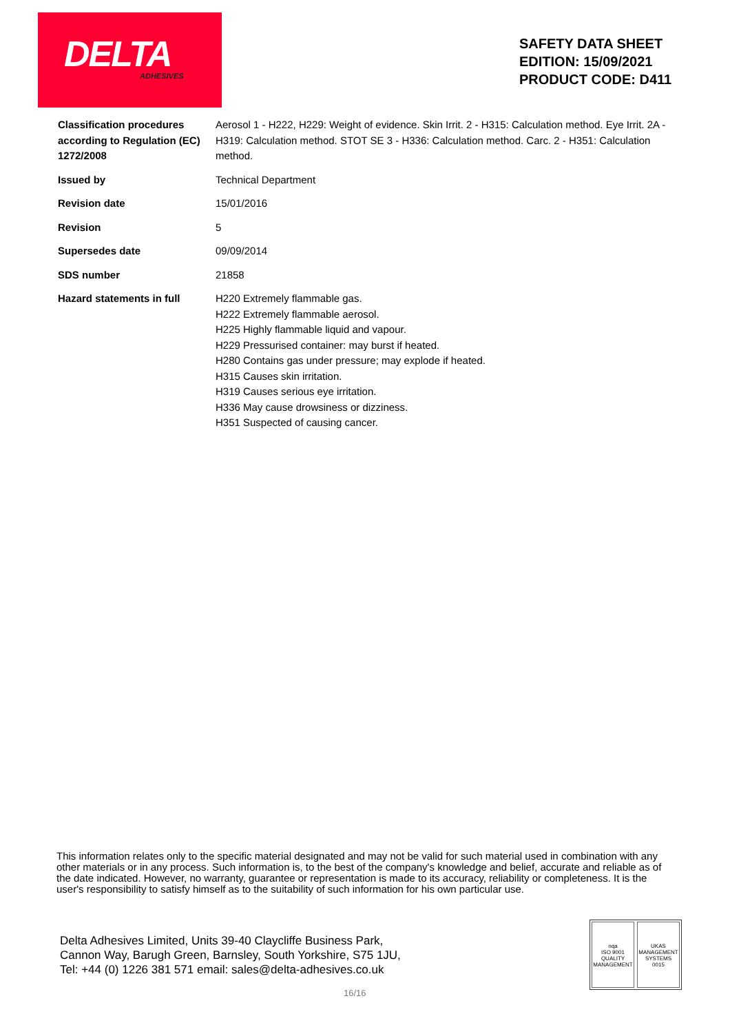DELTA
ADHESIVES
SAFETY DATA SHEET
EDITION: 15/09/2021
PRODUCT CODE: D411
| Classification procedures according to Regulation (EC) 1272/2008 | Aerosol 1 - H222, H229: Weight of evidence. Skin Irrit. 2 - H315: Calculation method. Eye Irrit. 2A - H319: Calculation method. STOT SE 3 - H336: Calculation method. Carc. 2 - H351: Calculation method. |
| Issued by | Technical Department |
| Revision date | 15/01/2016 |
| Revision | 5 |
| Supersedes date | 09/09/2014 |
| SDS number | 21858 |
| Hazard statements in full | H220 Extremely flammable gas. H222 Extremely flammable aerosol. H225 Highly flammable liquid and vapour. H229 Pressurised container: may burst if heated. H280 Contains gas under pressure; may explode if heated. H315 Causes skin irritation. H319 Causes serious eye irritation. H336 May cause drowsiness or dizziness. H351 Suspected of causing cancer. |
This information relates only to the specific material designated and may not be valid for such material used in combination with any other materials or in any process. Such information is, to the best of the company's knowledge and belief, accurate and reliable as of the date indicated. However, no warranty, guarantee or representation is made to its accuracy, reliability or completeness. It is the user's responsibility to satisfy himself as to the suitability of such information for his own particular use.
Delta Adhesives Limited, Units 39-40 Claycliffe Business Park,
Cannon Way, Barugh Green, Barnsley, South Yorkshire, S75 1JU,
Tel: +44 (0) 1226 381 571 email: sales@delta-adhesives.co.uk
nqa
ISO 9001
QUALITY MANAGEMENT
UKAS
MANAGEMENT SYSTEMS
0015
16/16